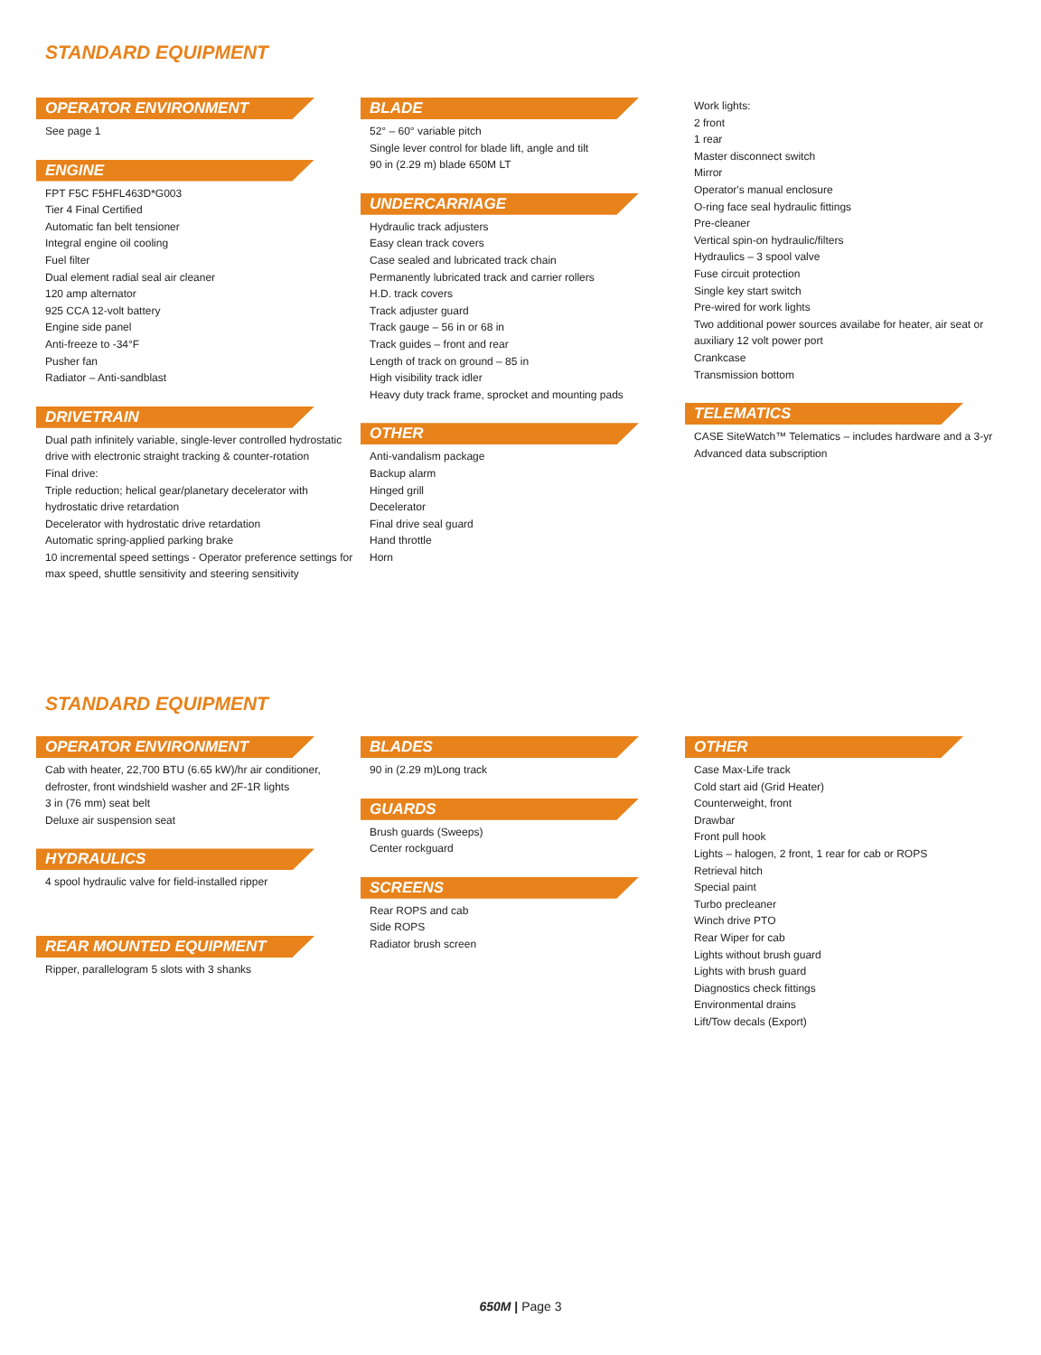STANDARD EQUIPMENT
OPERATOR ENVIRONMENT
See page 1
ENGINE
FPT F5C F5HFL463D*G003
Tier 4 Final Certified
Automatic fan belt tensioner
Integral engine oil cooling
Fuel filter
Dual element radial seal air cleaner
120 amp alternator
925 CCA 12-volt battery
Engine side panel
Anti-freeze to -34°F
Pusher fan
Radiator – Anti-sandblast
DRIVETRAIN
Dual path infinitely variable, single-lever controlled hydrostatic drive with electronic straight tracking & counter-rotation
Final drive:
Triple reduction; helical gear/planetary decelerator with hydrostatic drive retardation
Decelerator with hydrostatic drive retardation
Automatic spring-applied parking brake
10 incremental speed settings - Operator preference settings for max speed, shuttle sensitivity and steering sensitivity
BLADE
52° – 60° variable pitch
Single lever control for blade lift, angle and tilt
90 in (2.29 m) blade 650M LT
UNDERCARRIAGE
Hydraulic track adjusters
Easy clean track covers
Case sealed and lubricated track chain
Permanently lubricated track and carrier rollers
H.D. track covers
Track adjuster guard
Track gauge – 56 in or 68 in
Track guides – front and rear
Length of track on ground – 85 in
High visibility track idler
Heavy duty track frame, sprocket and mounting pads
OTHER
Anti-vandalism package
Backup alarm
Hinged grill
Decelerator
Final drive seal guard
Hand throttle
Horn
Work lights:
2 front
1 rear
Master disconnect switch
Mirror
Operator's manual enclosure
O-ring face seal hydraulic fittings
Pre-cleaner
Vertical spin-on hydraulic/filters
Hydraulics – 3 spool valve
Fuse circuit protection
Single key start switch
Pre-wired for work lights
Two additional power sources availabe for heater, air seat or auxiliary 12 volt power port
Crankcase
Transmission bottom
TELEMATICS
CASE SiteWatch™ Telematics – includes hardware and a 3-yr Advanced data subscription
STANDARD EQUIPMENT
OPERATOR ENVIRONMENT
Cab with heater, 22,700 BTU (6.65 kW)/hr air conditioner, defroster, front windshield washer and 2F-1R lights
3 in (76 mm) seat belt
Deluxe air suspension seat
HYDRAULICS
4 spool hydraulic valve for field-installed ripper
REAR MOUNTED EQUIPMENT
Ripper, parallelogram 5 slots with 3 shanks
BLADES
90 in (2.29 m)Long track
GUARDS
Brush guards (Sweeps)
Center rockguard
SCREENS
Rear ROPS and cab
Side ROPS
Radiator brush screen
OTHER
Case Max-Life track
Cold start aid (Grid Heater)
Counterweight, front
Drawbar
Front pull hook
Lights – halogen, 2 front, 1 rear for cab or ROPS
Retrieval hitch
Special paint
Turbo precleaner
Winch drive PTO
Rear Wiper for cab
Lights without brush guard
Lights with brush guard
Diagnostics check fittings
Environmental drains
Lift/Tow decals (Export)
650M | Page 3